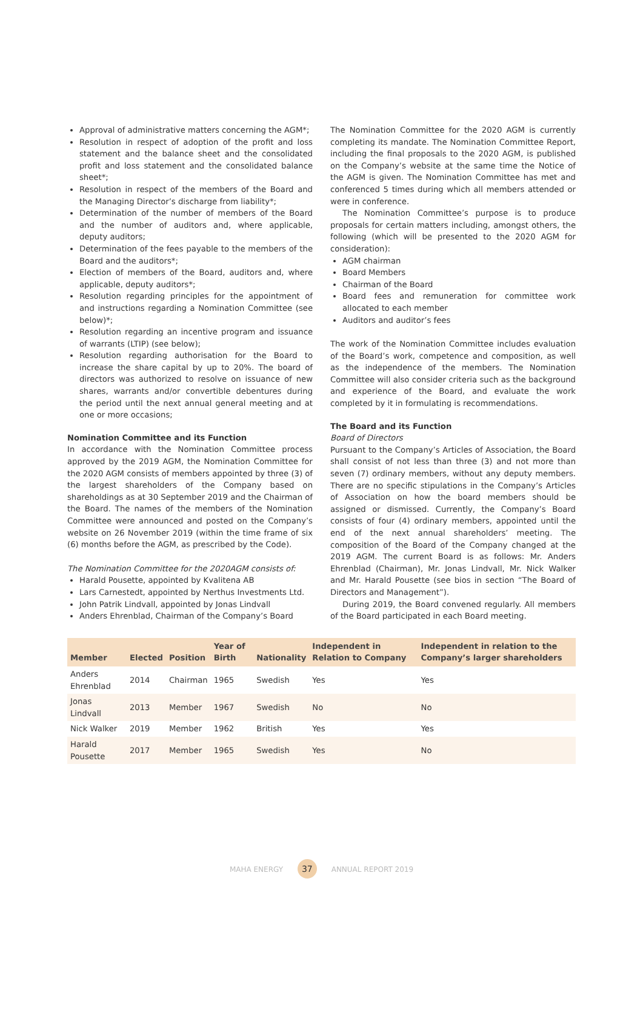Approval of administrative matters concerning the AGM*;
Resolution in respect of adoption of the profit and loss statement and the balance sheet and the consolidated profit and loss statement and the consolidated balance sheet*;
Resolution in respect of the members of the Board and the Managing Director’s discharge from liability*;
Determination of the number of members of the Board and the number of auditors and, where applicable, deputy auditors;
Determination of the fees payable to the members of the Board and the auditors*;
Election of members of the Board, auditors and, where applicable, deputy auditors*;
Resolution regarding principles for the appointment of and instructions regarding a Nomination Committee (see below)*;
Resolution regarding an incentive program and issuance of warrants (LTIP) (see below);
Resolution regarding authorisation for the Board to increase the share capital by up to 20%. The board of directors was authorized to resolve on issuance of new shares, warrants and/or convertible debentures during the period until the next annual general meeting and at one or more occasions;
Nomination Committee and its Function
In accordance with the Nomination Committee process approved by the 2019 AGM, the Nomination Committee for the 2020 AGM consists of members appointed by three (3) of the largest shareholders of the Company based on shareholdings as at 30 September 2019 and the Chairman of the Board. The names of the members of the Nomination Committee were announced and posted on the Company’s website on 26 November 2019 (within the time frame of six (6) months before the AGM, as prescribed by the Code).
The Nomination Committee for the 2020AGM consists of:
Harald Pousette, appointed by Kvalitena AB
Lars Carnestedt, appointed by Nerthus Investments Ltd.
John Patrik Lindvall, appointed by Jonas Lindvall
Anders Ehrenblad, Chairman of the Company’s Board
The Nomination Committee for the 2020 AGM is currently completing its mandate. The Nomination Committee Report, including the final proposals to the 2020 AGM, is published on the Company’s website at the same time the Notice of the AGM is given. The Nomination Committee has met and conferenced 5 times during which all members attended or were in conference.
The Nomination Committee’s purpose is to produce proposals for certain matters including, amongst others, the following (which will be presented to the 2020 AGM for consideration):
AGM chairman
Board Members
Chairman of the Board
Board fees and remuneration for committee work allocated to each member
Auditors and auditor’s fees
The work of the Nomination Committee includes evaluation of the Board’s work, competence and composition, as well as the independence of the members. The Nomination Committee will also consider criteria such as the background and experience of the Board, and evaluate the work completed by it in formulating is recommendations.
The Board and its Function
Board of Directors
Pursuant to the Company’s Articles of Association, the Board shall consist of not less than three (3) and not more than seven (7) ordinary members, without any deputy members. There are no specific stipulations in the Company’s Articles of Association on how the board members should be assigned or dismissed. Currently, the Company’s Board consists of four (4) ordinary members, appointed until the end of the next annual shareholders’ meeting. The composition of the Board of the Company changed at the 2019 AGM. The current Board is as follows: Mr. Anders Ehrenblad (Chairman), Mr. Jonas Lindvall, Mr. Nick Walker and Mr. Harald Pousette (see bios in section “The Board of Directors and Management”).
During 2019, the Board convened regularly. All members of the Board participated in each Board meeting.
| Member | Elected | Position | Year of Birth | Nationality | Independent in Relation to Company | Independent in relation to the Company’s larger shareholders |
| --- | --- | --- | --- | --- | --- | --- |
| Anders Ehrenblad | 2014 | Chairman | 1965 | Swedish | Yes | Yes |
| Jonas Lindvall | 2013 | Member | 1967 | Swedish | No | No |
| Nick Walker | 2019 | Member | 1962 | British | Yes | Yes |
| Harald Pousette | 2017 | Member | 1965 | Swedish | Yes | No |
MAHA ENERGY 37 ANNUAL REPORT 2019